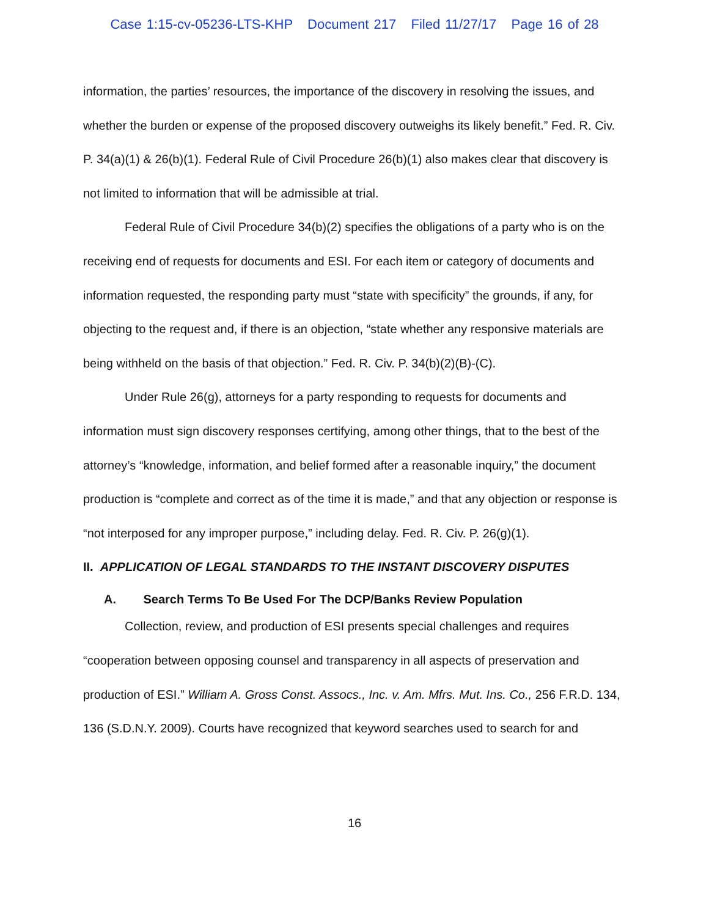Case 1:15-cv-05236-LTS-KHP Document 217 Filed 11/27/17 Page 16 of 28
information, the parties’ resources, the importance of the discovery in resolving the issues, and whether the burden or expense of the proposed discovery outweighs its likely benefit.” Fed. R. Civ. P. 34(a)(1) & 26(b)(1). Federal Rule of Civil Procedure 26(b)(1) also makes clear that discovery is not limited to information that will be admissible at trial.
Federal Rule of Civil Procedure 34(b)(2) specifies the obligations of a party who is on the receiving end of requests for documents and ESI. For each item or category of documents and information requested, the responding party must “state with specificity” the grounds, if any, for objecting to the request and, if there is an objection, “state whether any responsive materials are being withheld on the basis of that objection.” Fed. R. Civ. P. 34(b)(2)(B)-(C).
Under Rule 26(g), attorneys for a party responding to requests for documents and information must sign discovery responses certifying, among other things, that to the best of the attorney’s “knowledge, information, and belief formed after a reasonable inquiry,” the document production is “complete and correct as of the time it is made,” and that any objection or response is “not interposed for any improper purpose,” including delay. Fed. R. Civ. P. 26(g)(1).
II. APPLICATION OF LEGAL STANDARDS TO THE INSTANT DISCOVERY DISPUTES
A. Search Terms To Be Used For The DCP/Banks Review Population
Collection, review, and production of ESI presents special challenges and requires “cooperation between opposing counsel and transparency in all aspects of preservation and production of ESI.” William A. Gross Const. Assocs., Inc. v. Am. Mfrs. Mut. Ins. Co., 256 F.R.D. 134, 136 (S.D.N.Y. 2009). Courts have recognized that keyword searches used to search for and
16